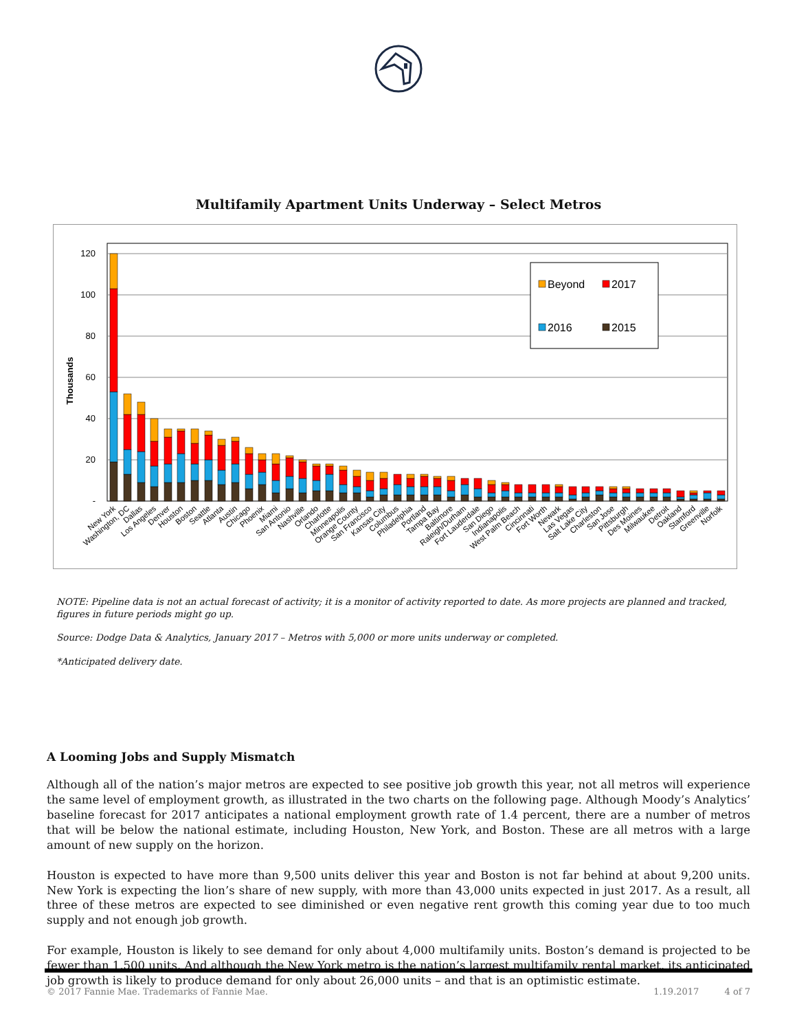Multifamily Apartment Units Underway – Select Metros
-
20
40
60
80
100
120
Thousands
New York
Washington, DC
Dallas
Los Angeles
Denver
Houston
Boston
Seattle
Atlanta
Austin
Chicago
Phoenix
Miami
San Antonio
Nashville
Orlando
Charlotte
Minneapolis
Orange County
San Francisco
Kansas City
Columbus
Philadelphia
Portland
Tampa Bay
Baltimore
Raleigh/Durham
Fort Lauderdale
San Diego
Indianapolis
West Palm Beach
Cincinnati
Fort Worth
Newark
Las Vegas
Salt Lake City
Charleston
San Jose
Pittsburgh
Des Moines
Milwaukee
Detroit
Oakland
Stamford
Greenville
Norfolk
Beyond
2017
2016
2015
NOTE: Pipeline data is not an actual forecast of activity; it is a monitor of activity reported to date. As more projects are planned and tracked, figures in future periods might go up.
Source: Dodge Data & Analytics, January 2017 – Metros with 5,000 or more units underway or completed.
*Anticipated delivery date.
A Looming Jobs and Supply Mismatch
Although all of the nation’s major metros are expected to see positive job growth this year, not all metros will experience the same level of employment growth, as illustrated in the two charts on the following page. Although Moody’s Analytics’ baseline forecast for 2017 anticipates a national employment growth rate of 1.4 percent, there are a number of metros that will be below the national estimate, including Houston, New York, and Boston. These are all metros with a large amount of new supply on the horizon.
Houston is expected to have more than 9,500 units deliver this year and Boston is not far behind at about 9,200 units. New York is expecting the lion’s share of new supply, with more than 43,000 units expected in just 2017. As a result, all three of these metros are expected to see diminished or even negative rent growth this coming year due to too much supply and not enough job growth.
For example, Houston is likely to see demand for only about 4,000 multifamily units. Boston’s demand is projected to be fewer than 1,500 units. And although the New York metro is the nation’s largest multifamily rental market, its anticipated job growth is likely to produce demand for only about 26,000 units – and that is an optimistic estimate.
© 2017 Fannie Mae. Trademarks of Fannie Mae. 1.19.2017 4 of 7